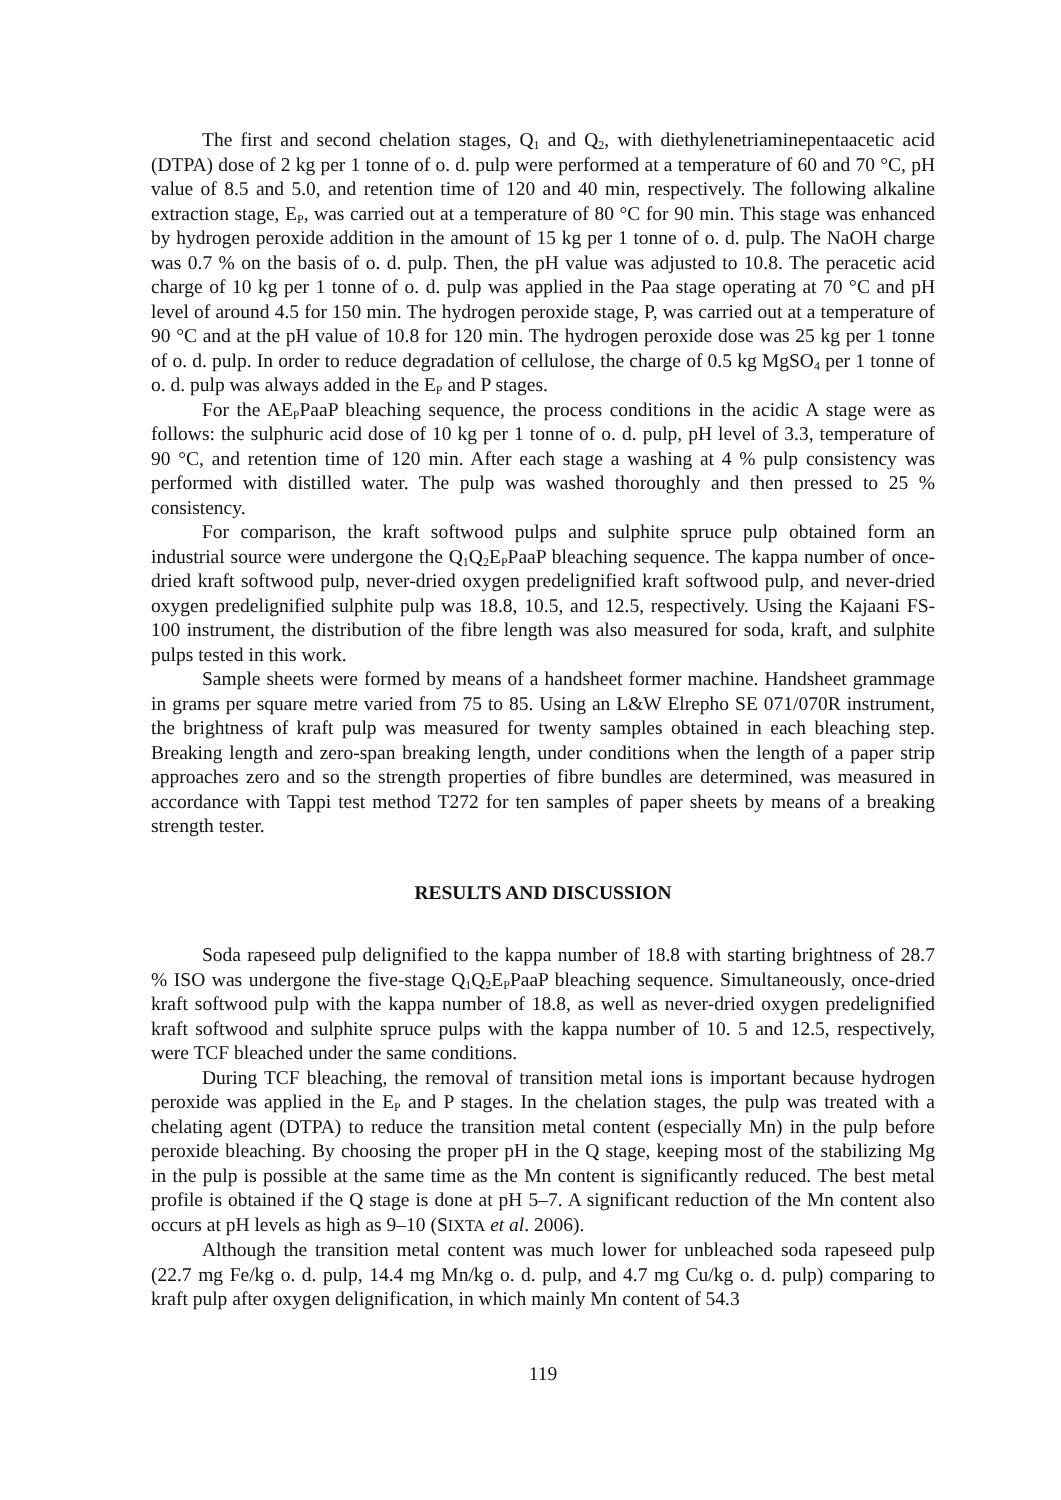The first and second chelation stages, Q<sub>1</sub> and Q<sub>2</sub>, with diethylenetriaminepentaacetic acid (DTPA) dose of 2 kg per 1 tonne of o. d. pulp were performed at a temperature of 60 and 70 °C, pH value of 8.5 and 5.0, and retention time of 120 and 40 min, respectively. The following alkaline extraction stage, E<sub>P</sub>, was carried out at a temperature of 80 °C for 90 min. This stage was enhanced by hydrogen peroxide addition in the amount of 15 kg per 1 tonne of o. d. pulp. The NaOH charge was 0.7 % on the basis of o. d. pulp. Then, the pH value was adjusted to 10.8. The peracetic acid charge of 10 kg per 1 tonne of o. d. pulp was applied in the Paa stage operating at 70 °C and pH level of around 4.5 for 150 min. The hydrogen peroxide stage, P, was carried out at a temperature of 90 °C and at the pH value of 10.8 for 120 min. The hydrogen peroxide dose was 25 kg per 1 tonne of o. d. pulp. In order to reduce degradation of cellulose, the charge of 0.5 kg MgSO<sub>4</sub> per 1 tonne of o. d. pulp was always added in the E<sub>P</sub> and P stages.
For the AE<sub>P</sub>PaaP bleaching sequence, the process conditions in the acidic A stage were as follows: the sulphuric acid dose of 10 kg per 1 tonne of o. d. pulp, pH level of 3.3, temperature of 90 °C, and retention time of 120 min. After each stage a washing at 4 % pulp consistency was performed with distilled water. The pulp was washed thoroughly and then pressed to 25 % consistency.
For comparison, the kraft softwood pulps and sulphite spruce pulp obtained form an industrial source were undergone the Q<sub>1</sub>Q<sub>2</sub>E<sub>P</sub>PaaP bleaching sequence. The kappa number of once-dried kraft softwood pulp, never-dried oxygen predelignified kraft softwood pulp, and never-dried oxygen predelignified sulphite pulp was 18.8, 10.5, and 12.5, respectively. Using the Kajaani FS-100 instrument, the distribution of the fibre length was also measured for soda, kraft, and sulphite pulps tested in this work.
Sample sheets were formed by means of a handsheet former machine. Handsheet grammage in grams per square metre varied from 75 to 85. Using an L&W Elrepho SE 071/070R instrument, the brightness of kraft pulp was measured for twenty samples obtained in each bleaching step. Breaking length and zero-span breaking length, under conditions when the length of a paper strip approaches zero and so the strength properties of fibre bundles are determined, was measured in accordance with Tappi test method T272 for ten samples of paper sheets by means of a breaking strength tester.
RESULTS AND DISCUSSION
Soda rapeseed pulp delignified to the kappa number of 18.8 with starting brightness of 28.7 % ISO was undergone the five-stage Q<sub>1</sub>Q<sub>2</sub>E<sub>P</sub>PaaP bleaching sequence. Simultaneously, once-dried kraft softwood pulp with the kappa number of 18.8, as well as never-dried oxygen predelignified kraft softwood and sulphite spruce pulps with the kappa number of 10. 5 and 12.5, respectively, were TCF bleached under the same conditions.
During TCF bleaching, the removal of transition metal ions is important because hydrogen peroxide was applied in the E<sub>P</sub> and P stages. In the chelation stages, the pulp was treated with a chelating agent (DTPA) to reduce the transition metal content (especially Mn) in the pulp before peroxide bleaching. By choosing the proper pH in the Q stage, keeping most of the stabilizing Mg in the pulp is possible at the same time as the Mn content is significantly reduced. The best metal profile is obtained if the Q stage is done at pH 5–7. A significant reduction of the Mn content also occurs at pH levels as high as 9–10 (SIXTA et al. 2006).
Although the transition metal content was much lower for unbleached soda rapeseed pulp (22.7 mg Fe/kg o. d. pulp, 14.4 mg Mn/kg o. d. pulp, and 4.7 mg Cu/kg o. d. pulp) comparing to kraft pulp after oxygen delignification, in which mainly Mn content of 54.3
119